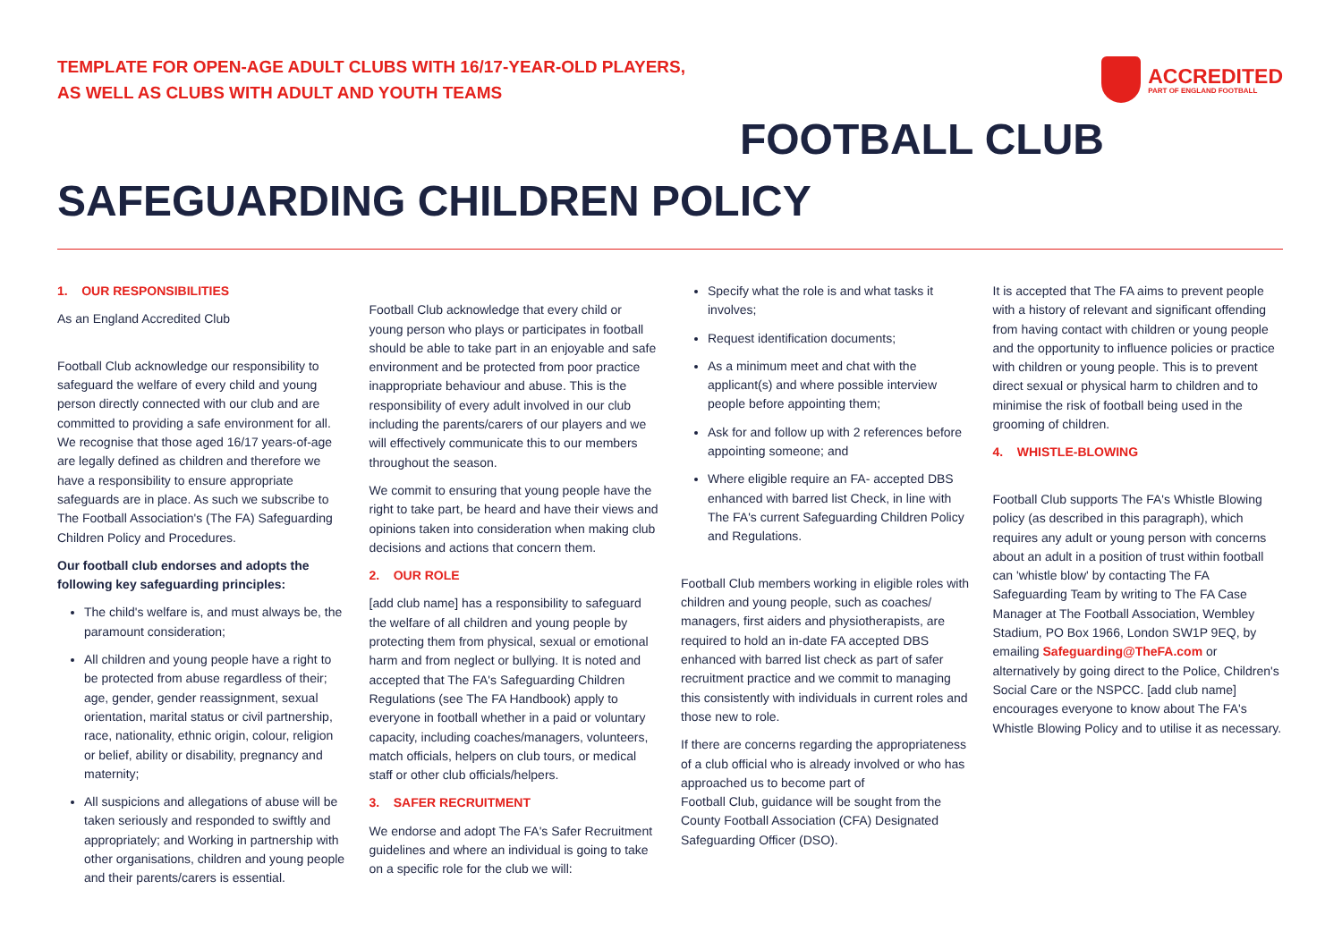TEMPLATE FOR OPEN-AGE ADULT CLUBS WITH 16/17-YEAR-OLD PLAYERS,
AS WELL AS CLUBS WITH ADULT AND YOUTH TEAMS
ACCREDITED
PART OF ENGLAND FOOTBALL
FOOTBALL CLUB
SAFEGUARDING CHILDREN POLICY
1. OUR RESPONSIBILITIES
As an England Accredited Club
Football Club acknowledge our responsibility to safeguard the welfare of every child and young person directly connected with our club and are committed to providing a safe environment for all. We recognise that those aged 16/17 years-of-age are legally defined as children and therefore we have a responsibility to ensure appropriate safeguards are in place. As such we subscribe to The Football Association's (The FA) Safeguarding Children Policy and Procedures.
Our football club endorses and adopts the following key safeguarding principles:
The child's welfare is, and must always be, the paramount consideration;
All children and young people have a right to be protected from abuse regardless of their; age, gender, gender reassignment, sexual orientation, marital status or civil partnership, race, nationality, ethnic origin, colour, religion or belief, ability or disability, pregnancy and maternity;
All suspicions and allegations of abuse will be taken seriously and responded to swiftly and appropriately; and Working in partnership with other organisations, children and young people and their parents/carers is essential.
Football Club acknowledge that every child or young person who plays or participates in football should be able to take part in an enjoyable and safe environment and be protected from poor practice inappropriate behaviour and abuse. This is the responsibility of every adult involved in our club including the parents/carers of our players and we will effectively communicate this to our members throughout the season.
We commit to ensuring that young people have the right to take part, be heard and have their views and opinions taken into consideration when making club decisions and actions that concern them.
2. OUR ROLE
[add club name] has a responsibility to safeguard the welfare of all children and young people by protecting them from physical, sexual or emotional harm and from neglect or bullying. It is noted and accepted that The FA's Safeguarding Children Regulations (see The FA Handbook) apply to everyone in football whether in a paid or voluntary capacity, including coaches/managers, volunteers, match officials, helpers on club tours, or medical staff or other club officials/helpers.
3. SAFER RECRUITMENT
We endorse and adopt The FA's Safer Recruitment guidelines and where an individual is going to take on a specific role for the club we will:
Specify what the role is and what tasks it involves;
Request identification documents;
As a minimum meet and chat with the applicant(s) and where possible interview people before appointing them;
Ask for and follow up with 2 references before appointing someone; and
Where eligible require an FA- accepted DBS enhanced with barred list Check, in line with The FA's current Safeguarding Children Policy and Regulations.
Football Club members working in eligible roles with children and young people, such as coaches/ managers, first aiders and physiotherapists, are required to hold an in-date FA accepted DBS enhanced with barred list check as part of safer recruitment practice and we commit to managing this consistently with individuals in current roles and those new to role.
If there are concerns regarding the appropriateness of a club official who is already involved or who has approached us to become part of
Football Club, guidance will be sought from the County Football Association (CFA) Designated Safeguarding Officer (DSO).
It is accepted that The FA aims to prevent people with a history of relevant and significant offending from having contact with children or young people and the opportunity to influence policies or practice with children or young people. This is to prevent direct sexual or physical harm to children and to minimise the risk of football being used in the grooming of children.
4. WHISTLE-BLOWING
Football Club supports The FA's Whistle Blowing policy (as described in this paragraph), which requires any adult or young person with concerns about an adult in a position of trust within football can 'whistle blow' by contacting The FA Safeguarding Team by writing to The FA Case Manager at The Football Association, Wembley Stadium, PO Box 1966, London SW1P 9EQ, by emailing Safeguarding@TheFA.com or alternatively by going direct to the Police, Children's Social Care or the NSPCC. [add club name] encourages everyone to know about The FA's Whistle Blowing Policy and to utilise it as necessary.